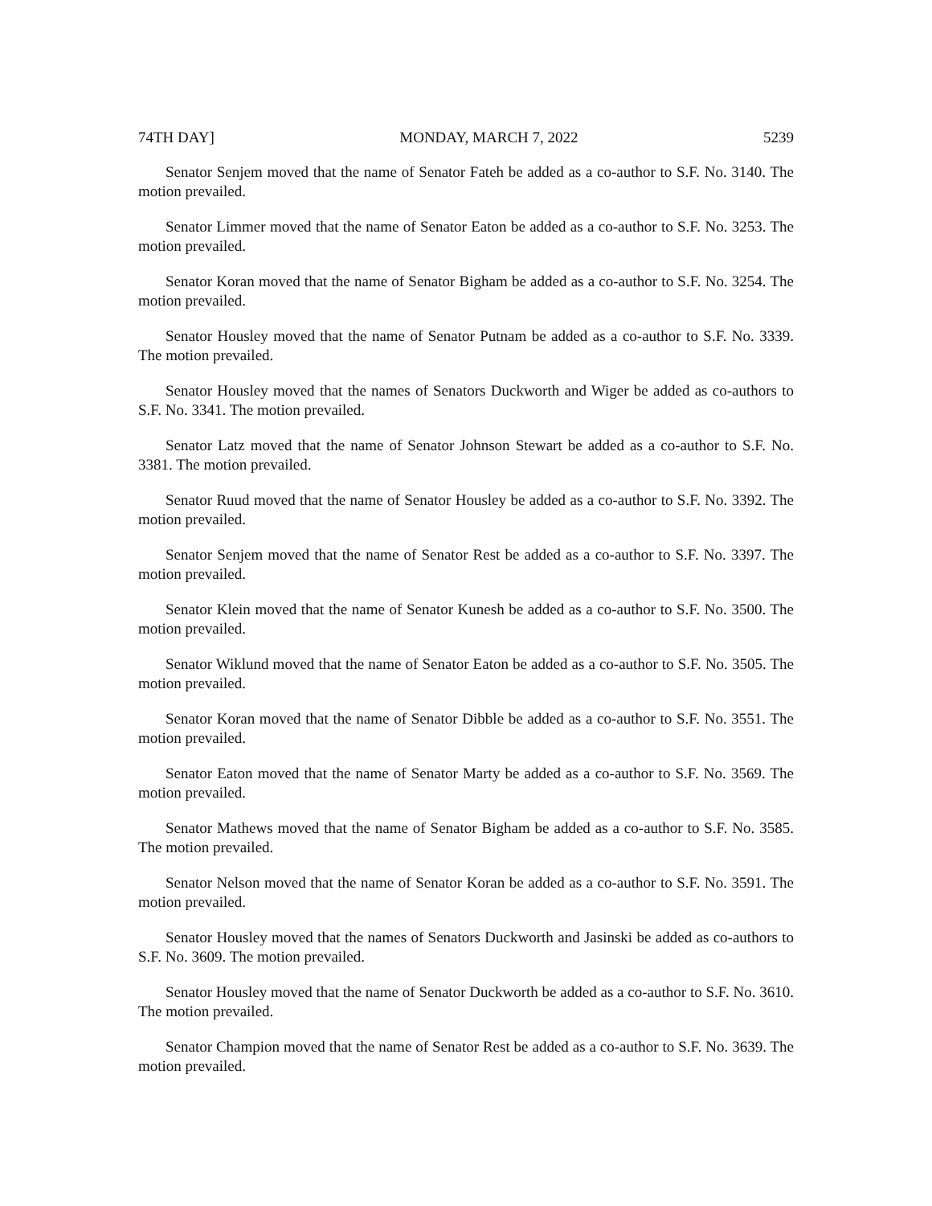74TH DAY] MONDAY, MARCH 7, 2022 5239
Senator Senjem moved that the name of Senator Fateh be added as a co-author to S.F. No. 3140. The motion prevailed.
Senator Limmer moved that the name of Senator Eaton be added as a co-author to S.F. No. 3253. The motion prevailed.
Senator Koran moved that the name of Senator Bigham be added as a co-author to S.F. No. 3254. The motion prevailed.
Senator Housley moved that the name of Senator Putnam be added as a co-author to S.F. No. 3339. The motion prevailed.
Senator Housley moved that the names of Senators Duckworth and Wiger be added as co-authors to S.F. No. 3341. The motion prevailed.
Senator Latz moved that the name of Senator Johnson Stewart be added as a co-author to S.F. No. 3381. The motion prevailed.
Senator Ruud moved that the name of Senator Housley be added as a co-author to S.F. No. 3392. The motion prevailed.
Senator Senjem moved that the name of Senator Rest be added as a co-author to S.F. No. 3397. The motion prevailed.
Senator Klein moved that the name of Senator Kunesh be added as a co-author to S.F. No. 3500. The motion prevailed.
Senator Wiklund moved that the name of Senator Eaton be added as a co-author to S.F. No. 3505. The motion prevailed.
Senator Koran moved that the name of Senator Dibble be added as a co-author to S.F. No. 3551. The motion prevailed.
Senator Eaton moved that the name of Senator Marty be added as a co-author to S.F. No. 3569. The motion prevailed.
Senator Mathews moved that the name of Senator Bigham be added as a co-author to S.F. No. 3585. The motion prevailed.
Senator Nelson moved that the name of Senator Koran be added as a co-author to S.F. No. 3591. The motion prevailed.
Senator Housley moved that the names of Senators Duckworth and Jasinski be added as co-authors to S.F. No. 3609. The motion prevailed.
Senator Housley moved that the name of Senator Duckworth be added as a co-author to S.F. No. 3610. The motion prevailed.
Senator Champion moved that the name of Senator Rest be added as a co-author to S.F. No. 3639. The motion prevailed.